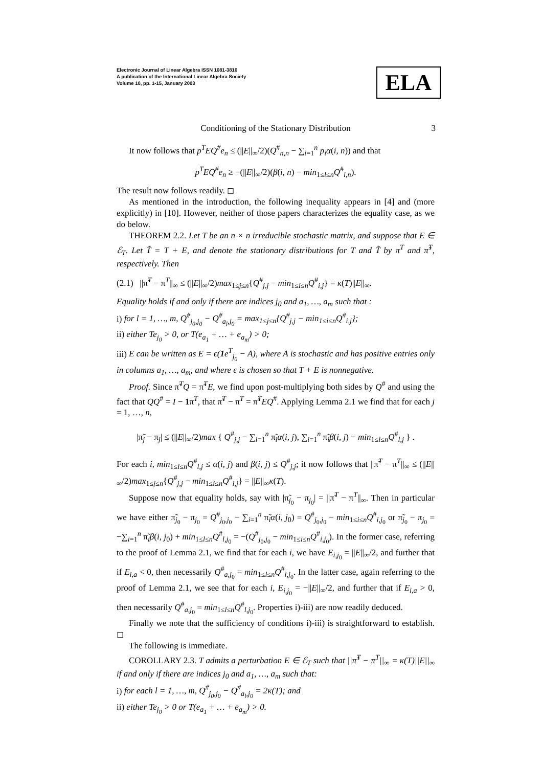Electronic Journal of Linear Algebra ISSN 1081-3810
A publication of the International Linear Algebra Society
Volume 10, pp. 1-15, January 2003
ELA
Conditioning of the Stationary Distribution 3
It now follows that p<sup>T</sup>EQ<sup>#</sup>e<sub>n</sub> ≤ (||E||<sub>∞</sub>/2)(Q<sup>#</sup><sub>n,n</sub> − ∑<sub>i=1</sub><sup>n</sup> p<sub>i</sub>α(i, n)) and that
p<sup>T</sup>EQ<sup>#</sup>e<sub>n</sub> ≥ −(||E||<sub>∞</sub>/2)(β(i, n) − min<sub>1≤l≤n</sub>Q<sup>#</sup><sub>l,n</sub>).
The result now follows readily. ◻
As mentioned in the introduction, the following inequality appears in [4] and (more explicitly) in [10]. However, neither of those papers characterizes the equality case, as we do below.
THEOREM 2.2. Let T be an n × n irreducible stochastic matrix, and suppose that E ∈ ℰ<sub>T</sub>. Let T̃ = T + E, and denote the stationary distributions for T and T̃ by π<sup>T</sup> and π̃<sup>T</sup>, respectively. Then
(2.1) ||π̃<sup>T</sup> − π<sup>T</sup>||<sub>∞</sub> ≤ (||E||<sub>∞</sub>/2)max<sub>1≤j≤n</sub>{Q<sup>#</sup><sub>j,j</sub> − min<sub>1≤i≤n</sub>Q<sup>#</sup><sub>i,j</sub>} = κ(T)||E||<sub>∞</sub>.
Equality holds if and only if there are indices j<sub>0</sub> and a<sub>1</sub>, …, a<sub>m</sub> such that :
i) for l = 1, …, m, Q<sup>#</sup><sub>j<sub>0</sub>,j<sub>0</sub></sub> − Q<sup>#</sup><sub>a<sub>l</sub>,j<sub>0</sub></sub> = max<sub>1≤j≤n</sub>{Q<sup>#</sup><sub>j,j</sub> − min<sub>1≤i≤n</sub>Q<sup>#</sup><sub>i,j</sub>};
ii) either Te<sub>j<sub>0</sub></sub> > 0, or T(e<sub>a<sub>1</sub></sub> + … + e<sub>a<sub>m</sub></sub>) > 0;
iii) E can be written as E = ϵ(1e<sup>T</sup><sub>j<sub>0</sub></sub> − A), where A is stochastic and has positive entries only in columns a<sub>1</sub>, …, a<sub>m</sub>, and where ϵ is chosen so that T + E is nonnegative.
Proof. Since π̃<sup>T</sup>Q = π̃<sup>T</sup>E, we find upon post-multiplying both sides by Q<sup>#</sup> and using the fact that QQ<sup>#</sup> = I − 1π<sup>T</sup>, that π̃<sup>T</sup> − π<sup>T</sup> = π̃<sup>T</sup>EQ<sup>#</sup>. Applying Lemma 2.1 we find that for each j = 1, …, n,
|π̃<sub>j</sub> − π<sub>j</sub>| ≤ (||E||<sub>∞</sub>/2)max { Q<sup>#</sup><sub>j,j</sub> − ∑<sub>i=1</sub><sup>n</sup> π̃<sub>i</sub>α(i, j), ∑<sub>i=1</sub><sup>n</sup> π̃<sub>i</sub>β(i, j) − min<sub>1≤l≤n</sub>Q<sup>#</sup><sub>l,j</sub> } .
For each i, min<sub>1≤l≤n</sub>Q<sup>#</sup><sub>l,j</sub> ≤ α(i, j) and β(i, j) ≤ Q<sup>#</sup><sub>j,j</sub>; it now follows that ||π̃<sup>T</sup> − π<sup>T</sup>||<sub>∞</sub> ≤ (||E||<sub>∞</sub>/2)max<sub>1≤j≤n</sub>{Q<sup>#</sup><sub>j,j</sub> − min<sub>1≤i≤n</sub>Q<sup>#</sup><sub>i,j</sub>} = ||E||<sub>∞</sub>κ(T).
Suppose now that equality holds, say with |π̃<sub>j<sub>0</sub></sub> − π<sub>j<sub>0</sub></sub>| = ||π̃<sup>T</sup> − π<sup>T</sup>||<sub>∞</sub>. Then in particular we have either π̃<sub>j<sub>0</sub></sub> − π<sub>j<sub>0</sub></sub> = Q<sup>#</sup><sub>j<sub>0</sub>,j<sub>0</sub></sub> − ∑<sub>i=1</sub><sup>n</sup> π̃<sub>i</sub>α(i, j<sub>0</sub>) = Q<sup>#</sup><sub>j<sub>0</sub>,j<sub>0</sub></sub> − min<sub>1≤i≤n</sub>Q<sup>#</sup><sub>i,j<sub>0</sub></sub> or π̃<sub>j<sub>0</sub></sub> − π<sub>j<sub>0</sub></sub> = −∑<sub>i=1</sub><sup>n</sup> π̃<sub>i</sub>β(i, j<sub>0</sub>) + min<sub>1≤l≤n</sub>Q<sup>#</sup><sub>l,j<sub>0</sub></sub> = −(Q<sup>#</sup><sub>j<sub>0</sub>,j<sub>0</sub></sub> − min<sub>1≤i≤n</sub>Q<sup>#</sup><sub>i,j<sub>0</sub></sub>). In the former case, referring to the proof of Lemma 2.1, we find that for each i, we have E<sub>i,j<sub>0</sub></sub> = ||E||<sub>∞</sub>/2, and further that if E<sub>i,a</sub> < 0, then necessarily Q<sup>#</sup><sub>a,j<sub>0</sub></sub> = min<sub>1≤l≤n</sub>Q<sup>#</sup><sub>l,j<sub>0</sub></sub>. In the latter case, again referring to the proof of Lemma 2.1, we see that for each i, E<sub>i,j<sub>0</sub></sub> = −||E||<sub>∞</sub>/2, and further that if E<sub>i,a</sub> > 0, then necessarily Q<sup>#</sup><sub>a,j<sub>0</sub></sub> = min<sub>1≤l≤n</sub>Q<sup>#</sup><sub>l,j<sub>0</sub></sub>. Properties i)-iii) are now readily deduced.
Finally we note that the sufficiency of conditions i)-iii) is straightforward to establish. ◻
The following is immediate.
COROLLARY 2.3. T admits a perturbation E ∈ ℰ<sub>T</sub> such that ||π̃<sup>T</sup> − π<sup>T</sup>||<sub>∞</sub> = κ(T)||E||<sub>∞</sub> if and only if there are indices j<sub>0</sub> and a<sub>1</sub>, …, a<sub>m</sub> such that:
i) for each l = 1, …, m, Q<sup>#</sup><sub>j<sub>0</sub>,j<sub>0</sub></sub> − Q<sup>#</sup><sub>a<sub>l</sub>,j<sub>0</sub></sub> = 2κ(T); and
ii) either Te<sub>j<sub>0</sub></sub> > 0 or T(e<sub>a<sub>1</sub></sub> + … + e<sub>a<sub>m</sub></sub>) > 0.